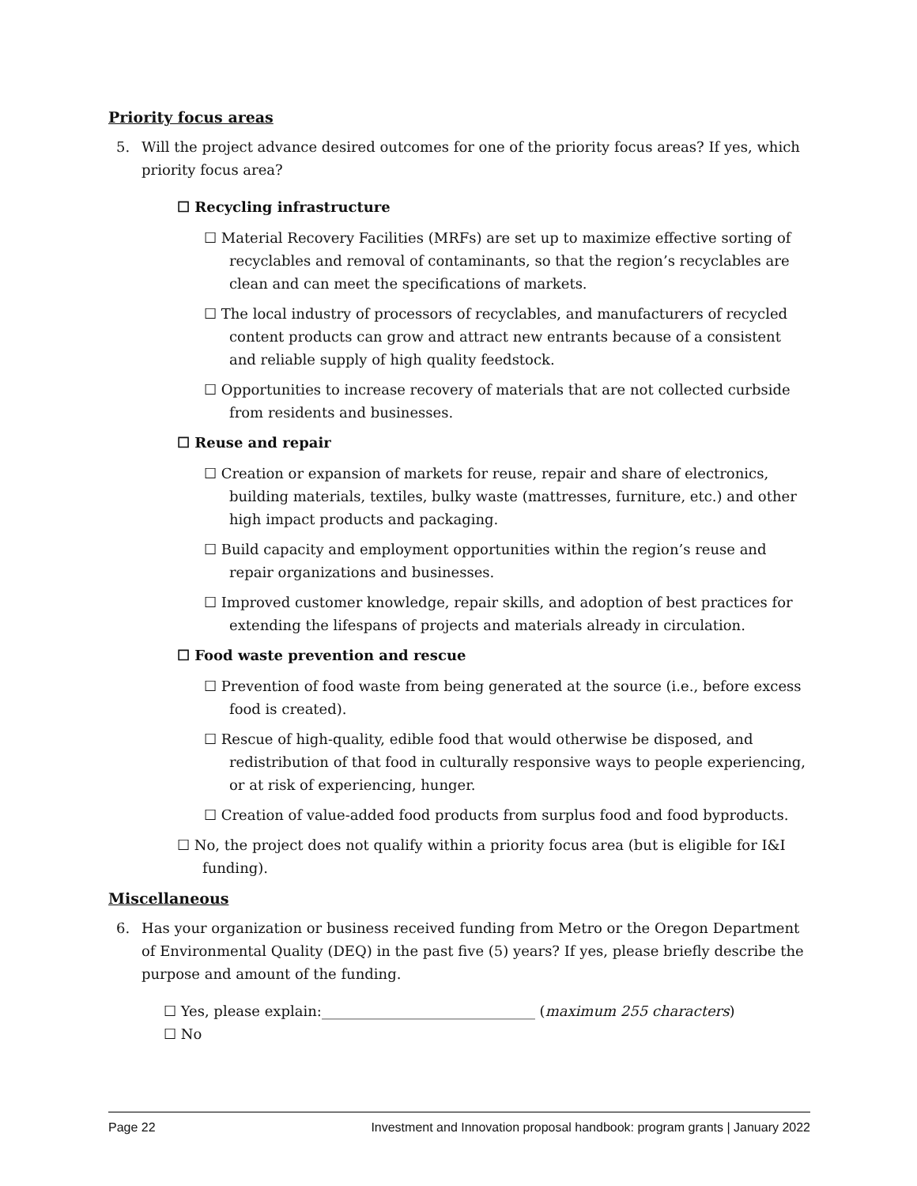Priority focus areas
5. Will the project advance desired outcomes for one of the priority focus areas? If yes, which priority focus area?
☐ Recycling infrastructure
☐ Material Recovery Facilities (MRFs) are set up to maximize effective sorting of recyclables and removal of contaminants, so that the region’s recyclables are clean and can meet the specifications of markets.
☐ The local industry of processors of recyclables, and manufacturers of recycled content products can grow and attract new entrants because of a consistent and reliable supply of high quality feedstock.
☐ Opportunities to increase recovery of materials that are not collected curbside from residents and businesses.
☐ Reuse and repair
☐ Creation or expansion of markets for reuse, repair and share of electronics, building materials, textiles, bulky waste (mattresses, furniture, etc.) and other high impact products and packaging.
☐ Build capacity and employment opportunities within the region’s reuse and repair organizations and businesses.
☐ Improved customer knowledge, repair skills, and adoption of best practices for extending the lifespans of projects and materials already in circulation.
☐ Food waste prevention and rescue
☐ Prevention of food waste from being generated at the source (i.e., before excess food is created).
☐ Rescue of high-quality, edible food that would otherwise be disposed, and redistribution of that food in culturally responsive ways to people experiencing, or at risk of experiencing, hunger.
☐ Creation of value-added food products from surplus food and food byproducts.
☐ No, the project does not qualify within a priority focus area (but is eligible for I&I funding).
Miscellaneous
6. Has your organization or business received funding from Metro or the Oregon Department of Environmental Quality (DEQ) in the past five (5) years? If yes, please briefly describe the purpose and amount of the funding.
☐ Yes, please explain:______________________________ (maximum 255 characters)
☐ No
Page 22 Investment and Innovation proposal handbook: program grants | January 2022